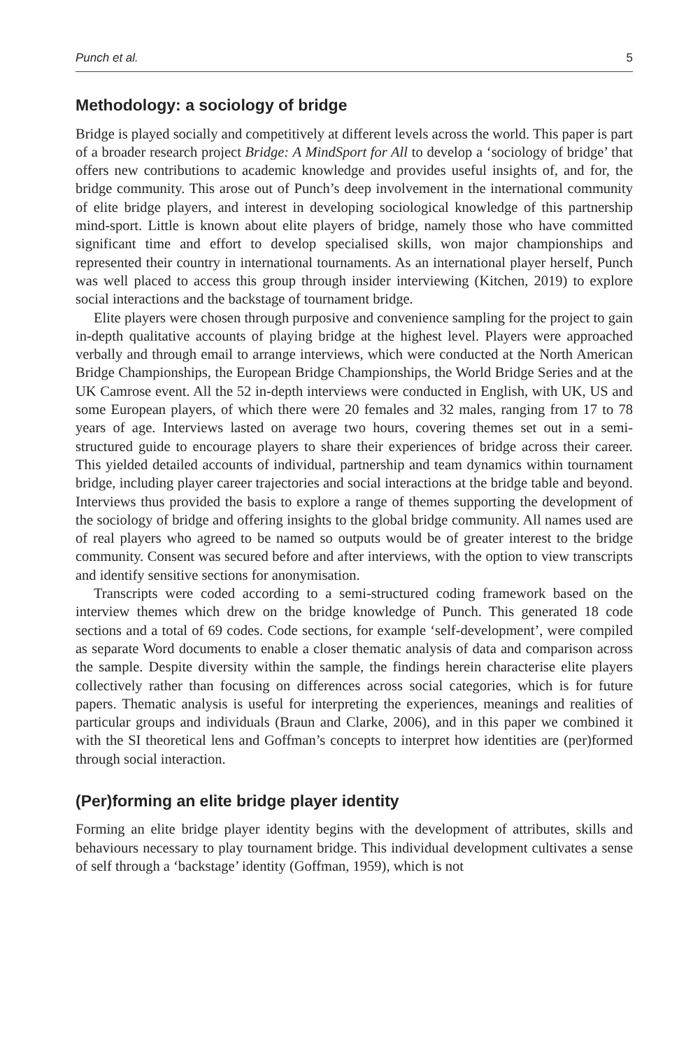Punch et al. 5
Methodology: a sociology of bridge
Bridge is played socially and competitively at different levels across the world. This paper is part of a broader research project Bridge: A MindSport for All to develop a ‘sociology of bridge’ that offers new contributions to academic knowledge and provides useful insights of, and for, the bridge community. This arose out of Punch’s deep involvement in the international community of elite bridge players, and interest in developing sociological knowledge of this partnership mind-sport. Little is known about elite players of bridge, namely those who have committed significant time and effort to develop specialised skills, won major championships and represented their country in international tournaments. As an international player herself, Punch was well placed to access this group through insider interviewing (Kitchen, 2019) to explore social interactions and the backstage of tournament bridge.
Elite players were chosen through purposive and convenience sampling for the project to gain in-depth qualitative accounts of playing bridge at the highest level. Players were approached verbally and through email to arrange interviews, which were conducted at the North American Bridge Championships, the European Bridge Championships, the World Bridge Series and at the UK Camrose event. All the 52 in-depth interviews were conducted in English, with UK, US and some European players, of which there were 20 females and 32 males, ranging from 17 to 78 years of age. Interviews lasted on average two hours, covering themes set out in a semi-structured guide to encourage players to share their experiences of bridge across their career. This yielded detailed accounts of individual, partnership and team dynamics within tournament bridge, including player career trajectories and social interactions at the bridge table and beyond. Interviews thus provided the basis to explore a range of themes supporting the development of the sociology of bridge and offering insights to the global bridge community. All names used are of real players who agreed to be named so outputs would be of greater interest to the bridge community. Consent was secured before and after interviews, with the option to view transcripts and identify sensitive sections for anonymisation.
Transcripts were coded according to a semi-structured coding framework based on the interview themes which drew on the bridge knowledge of Punch. This generated 18 code sections and a total of 69 codes. Code sections, for example ‘self-development’, were compiled as separate Word documents to enable a closer thematic analysis of data and comparison across the sample. Despite diversity within the sample, the findings herein characterise elite players collectively rather than focusing on differences across social categories, which is for future papers. Thematic analysis is useful for interpreting the experiences, meanings and realities of particular groups and individuals (Braun and Clarke, 2006), and in this paper we combined it with the SI theoretical lens and Goffman’s concepts to interpret how identities are (per)formed through social interaction.
(Per)forming an elite bridge player identity
Forming an elite bridge player identity begins with the development of attributes, skills and behaviours necessary to play tournament bridge. This individual development cultivates a sense of self through a ‘backstage’ identity (Goffman, 1959), which is not